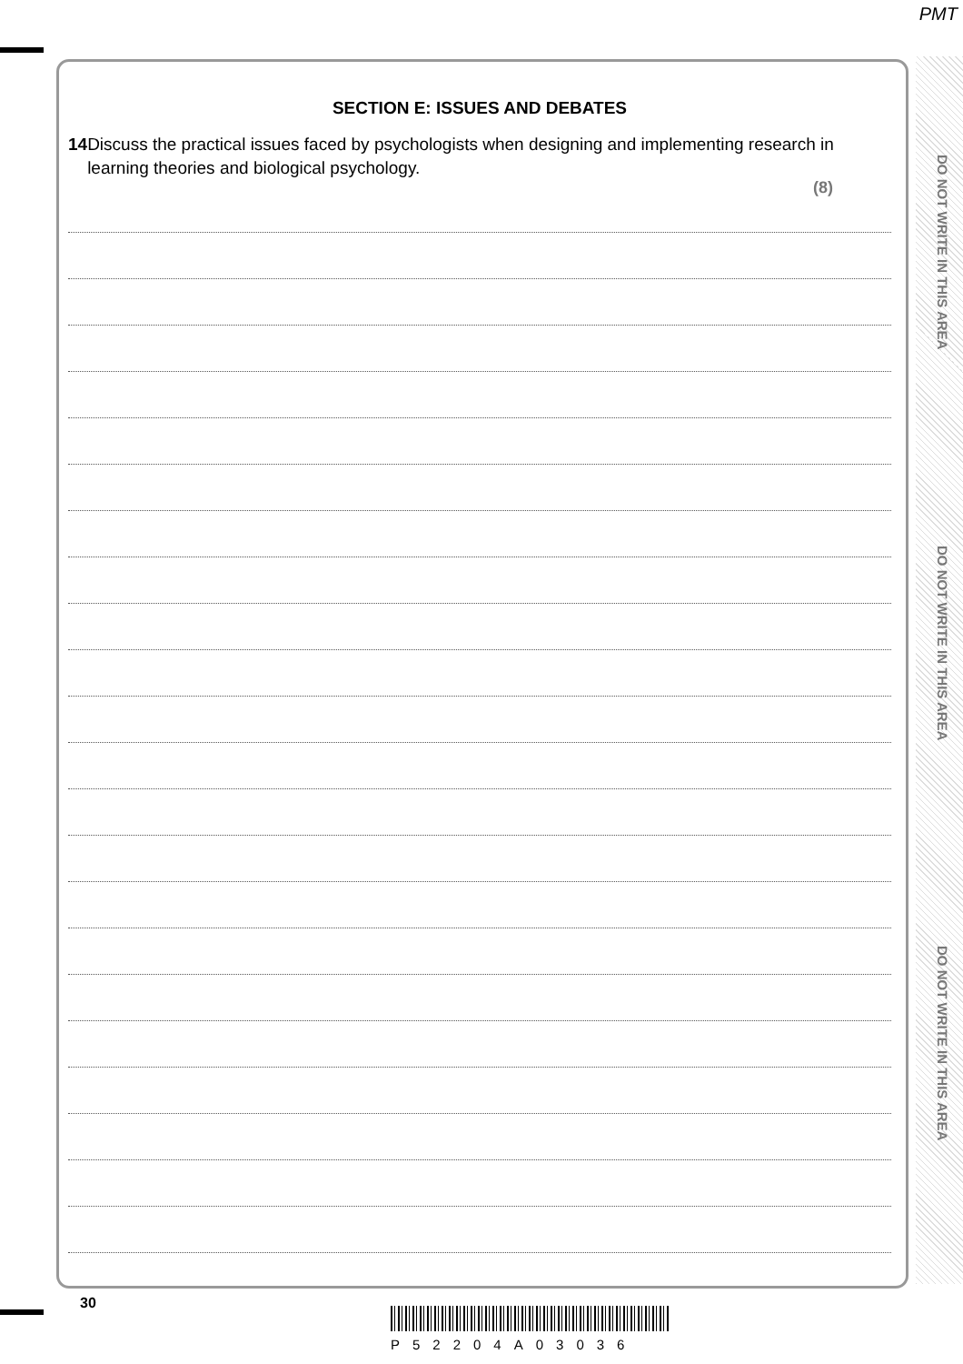PMT
DO NOT WRITE IN THIS AREA
DO NOT WRITE IN THIS AREA
DO NOT WRITE IN THIS AREA
SECTION E: ISSUES AND DEBATES
14 Discuss the practical issues faced by psychologists when designing and implementing research in learning theories and biological psychology.
(8)
30
P52204A03036